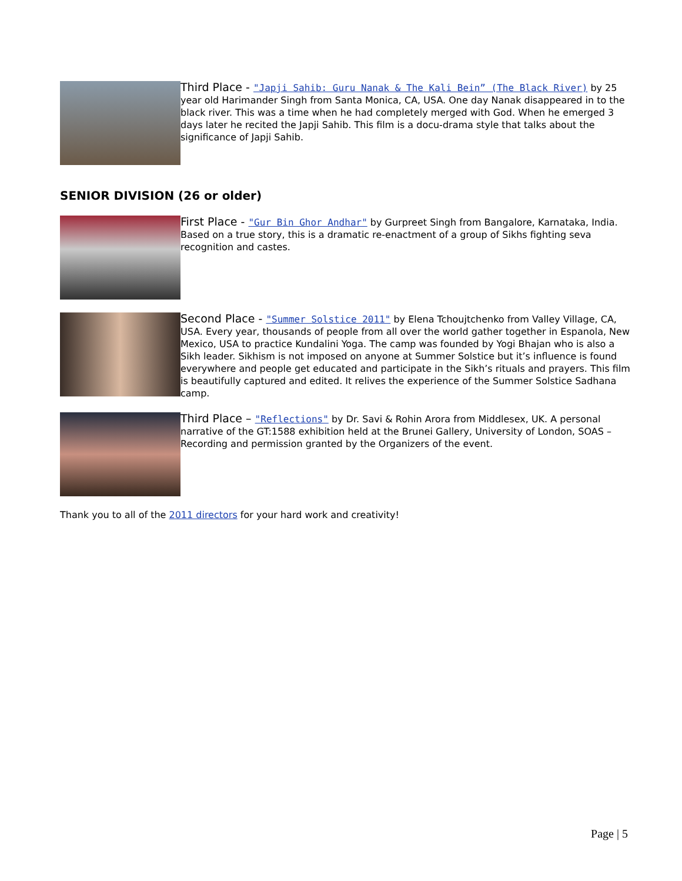Third Place - "Japji Sahib: Guru Nanak & The Kali Bein” (The Black River) by 25 year old Harimander Singh from Santa Monica, CA, USA. One day Nanak disappeared in to the black river. This was a time when he had completely merged with God. When he emerged 3 days later he recited the Japji Sahib. This film is a docu-drama style that talks about the significance of Japji Sahib.
SENIOR DIVISION (26 or older)
First Place - "Gur Bin Ghor Andhar" by Gurpreet Singh from Bangalore, Karnataka, India. Based on a true story, this is a dramatic re-enactment of a group of Sikhs fighting seva recognition and castes.
Second Place - "Summer Solstice 2011" by Elena Tchoujtchenko from Valley Village, CA, USA. Every year, thousands of people from all over the world gather together in Espanola, New Mexico, USA to practice Kundalini Yoga. The camp was founded by Yogi Bhajan who is also a Sikh leader. Sikhism is not imposed on anyone at Summer Solstice but it’s influence is found everywhere and people get educated and participate in the Sikh’s rituals and prayers. This film is beautifully captured and edited. It relives the experience of the Summer Solstice Sadhana camp.
Third Place – "Reflections" by Dr. Savi & Rohin Arora from Middlesex, UK. A personal narrative of the GT:1588 exhibition held at the Brunei Gallery, University of London, SOAS – Recording and permission granted by the Organizers of the event.
Thank you to all of the 2011 directors for your hard work and creativity!
Page | 5